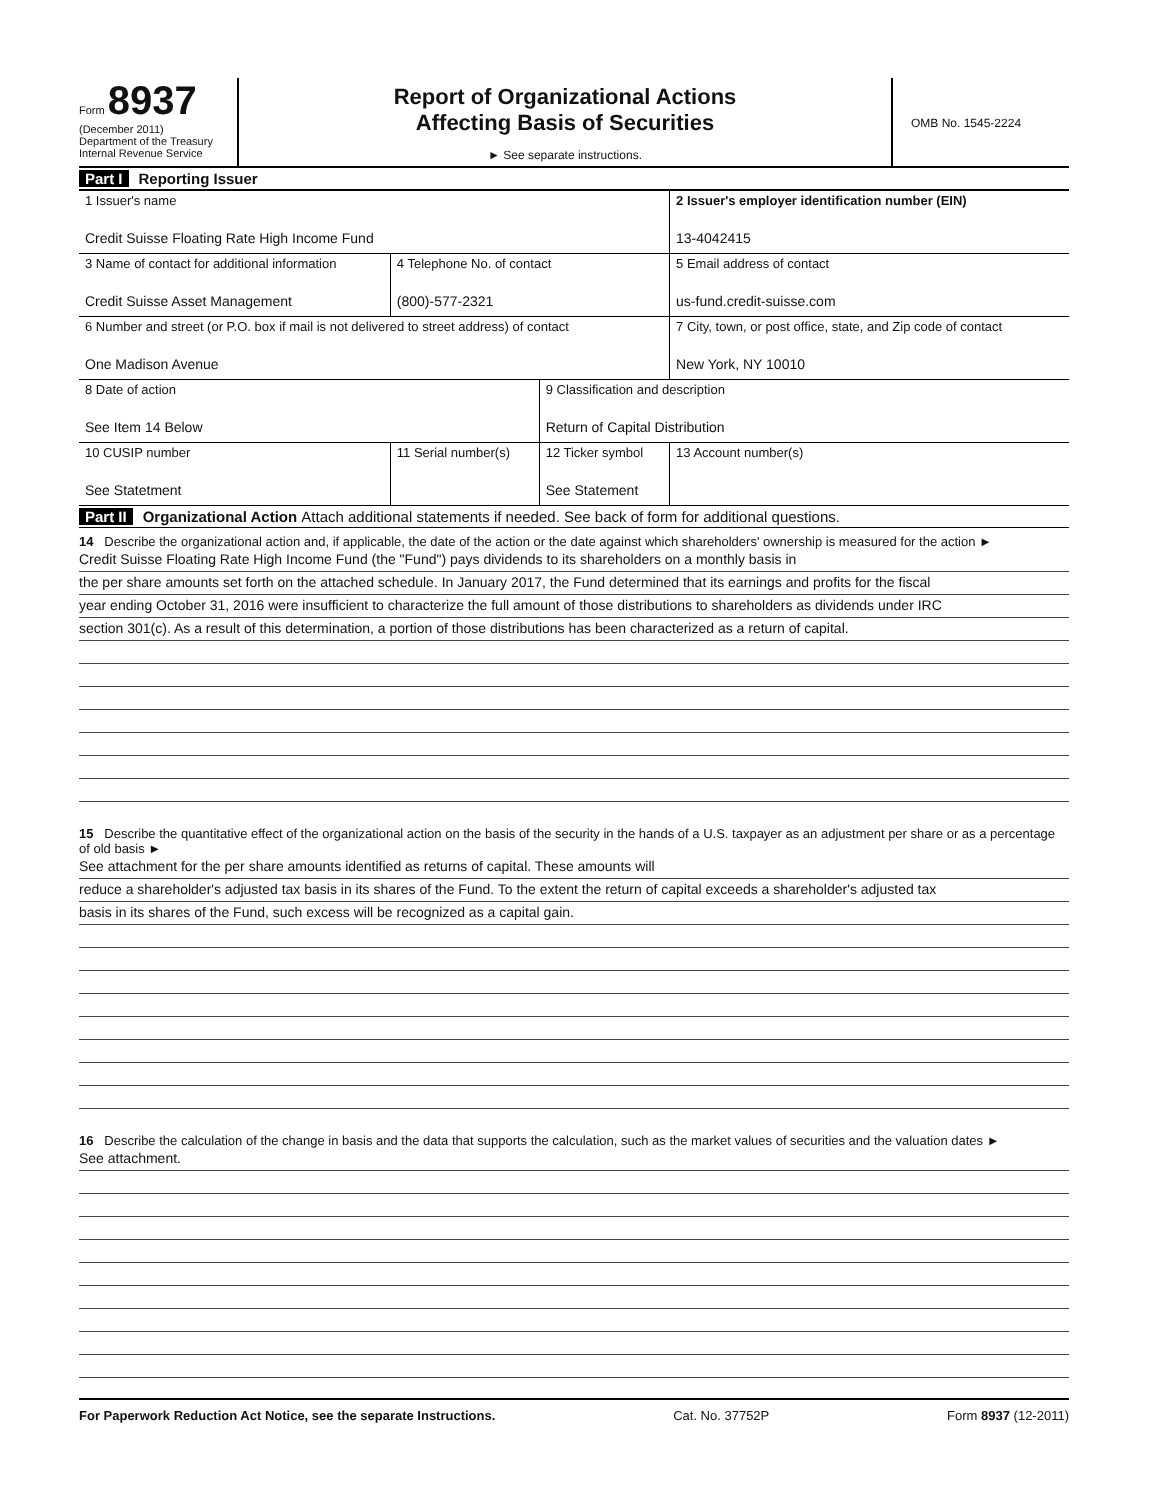Form 8937
(December 2011)
Department of the Treasury
Internal Revenue Service
Report of Organizational Actions
Affecting Basis of Securities
► See separate instructions.
OMB No. 1545-2224
Part I Reporting Issuer
| 1 Issuer's name Credit Suisse Floating Rate High Income Fund | | | 2 Issuer's employer identification number (EIN) 13-4042415 |
| 3 Name of contact for additional information Credit Suisse Asset Management | 4 Telephone No. of contact (800)-577-2321 | | 5 Email address of contact us-fund.credit-suisse.com |
| 6 Number and street (or P.O. box if mail is not delivered to street address) of contact One Madison Avenue | | | 7 City, town, or post office, state, and Zip code of contact New York, NY 10010 |
| 8 Date of action See Item 14 Below | | 9 Classification and description Return of Capital Distribution | |
| 10 CUSIP number See Statetment | 11 Serial number(s) | 12 Ticker symbol See Statement | 13 Account number(s) |
Part II Organizational Action Attach additional statements if needed. See back of form for additional questions.
14 Describe the organizational action and, if applicable, the date of the action or the date against which shareholders' ownership is measured for the action ►
Credit Suisse Floating Rate High Income Fund (the "Fund") pays dividends to its shareholders on a monthly basis in
the per share amounts set forth on the attached schedule. In January 2017, the Fund determined that its earnings and profits for the fiscal
year ending October 31, 2016 were insufficient to characterize the full amount of those distributions to shareholders as dividends under IRC
section 301(c). As a result of this determination, a portion of those distributions has been characterized as a return of capital.
15 Describe the quantitative effect of the organizational action on the basis of the security in the hands of a U.S. taxpayer as an adjustment per share or as a percentage of old basis ►
See attachment for the per share amounts identified as returns of capital. These amounts will
reduce a shareholder's adjusted tax basis in its shares of the Fund. To the extent the return of capital exceeds a shareholder's adjusted tax
basis in its shares of the Fund, such excess will be recognized as a capital gain.
16 Describe the calculation of the change in basis and the data that supports the calculation, such as the market values of securities and the valuation dates ►
See attachment.
For Paperwork Reduction Act Notice, see the separate Instructions. Cat. No. 37752P Form 8937 (12-2011)